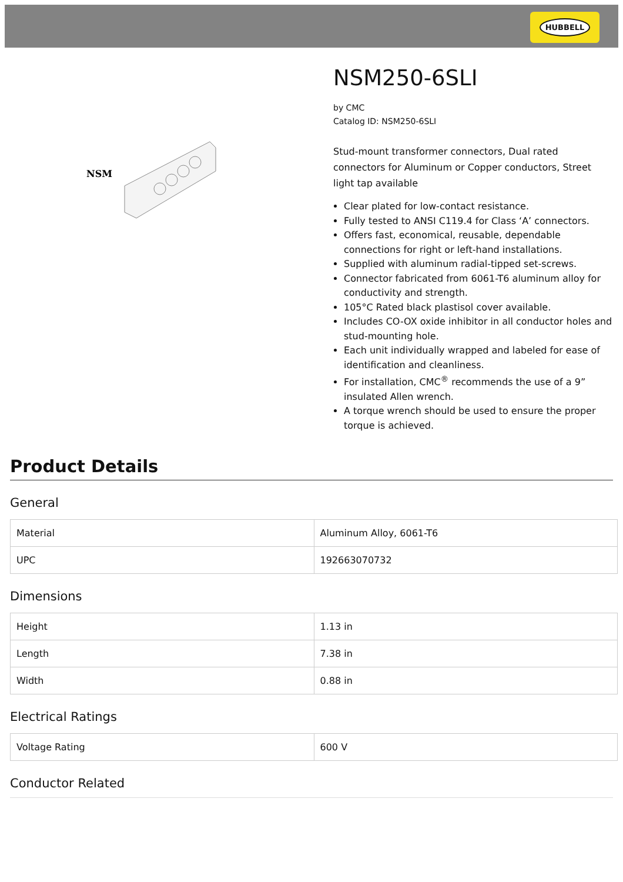HUBBELL
NSM
NSM250-6SLI
by CMC
Catalog ID: NSM250-6SLI
Stud-mount transformer connectors, Dual rated connectors for Aluminum or Copper conductors, Street light tap available
Clear plated for low-contact resistance.
Fully tested to ANSI C119.4 for Class ‘A’ connectors.
Offers fast, economical, reusable, dependable connections for right or left-hand installations.
Supplied with aluminum radial-tipped set-screws.
Connector fabricated from 6061-T6 aluminum alloy for conductivity and strength.
105°C Rated black plastisol cover available.
Includes CO-OX oxide inhibitor in all conductor holes and stud-mounting hole.
Each unit individually wrapped and labeled for ease of identification and cleanliness.
For installation, CMC<sup>®</sup> recommends the use of a 9” insulated Allen wrench.
A torque wrench should be used to ensure the proper torque is achieved.
Product Details
General
| Material | Aluminum Alloy, 6061-T6 |
| UPC | 192663070732 |
Dimensions
| Height | 1.13 in |
| Length | 7.38 in |
| Width | 0.88 in |
Electrical Ratings
| Voltage Rating | 600 V |
Conductor Related